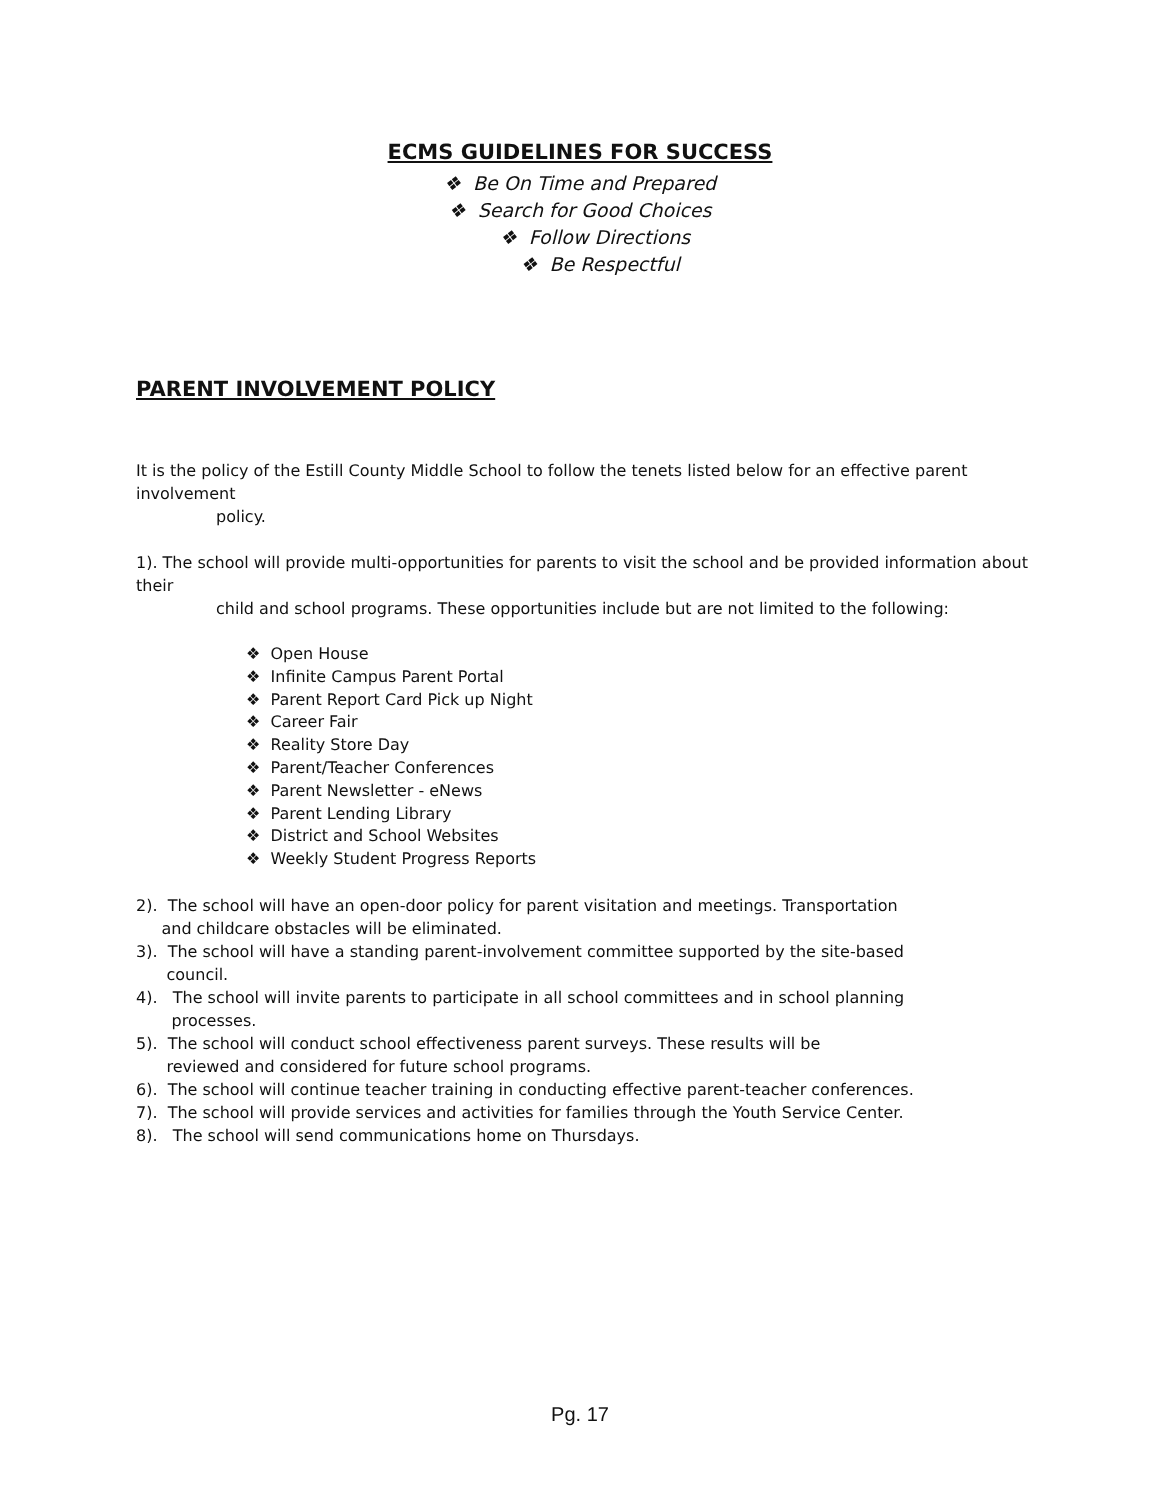ECMS GUIDELINES FOR SUCCESS
❖ Be On Time and Prepared
❖ Search for Good Choices
❖ Follow Directions
❖ Be Respectful
PARENT INVOLVEMENT POLICY
It is the policy of the Estill County Middle School to follow the tenets listed below for an effective parent involvement
policy.
1). The school will provide multi-opportunities for parents to visit the school and be provided information about their
child and school programs. These opportunities include but are not limited to the following:
❖ Open House
❖ Infinite Campus Parent Portal
❖ Parent Report Card Pick up Night
❖ Career Fair
❖ Reality Store Day
❖ Parent/Teacher Conferences
❖ Parent Newsletter - eNews
❖ Parent Lending Library
❖ District and School Websites
❖ Weekly Student Progress Reports
2). The school will have an open-door policy for parent visitation and meetings. Transportation
and childcare obstacles will be eliminated.
3). The school will have a standing parent-involvement committee supported by the site-based
council.
4). The school will invite parents to participate in all school committees and in school planning
processes.
5). The school will conduct school effectiveness parent surveys. These results will be
reviewed and considered for future school programs.
6). The school will continue teacher training in conducting effective parent-teacher conferences.
7). The school will provide services and activities for families through the Youth Service Center.
8). The school will send communications home on Thursdays.
Pg. 17